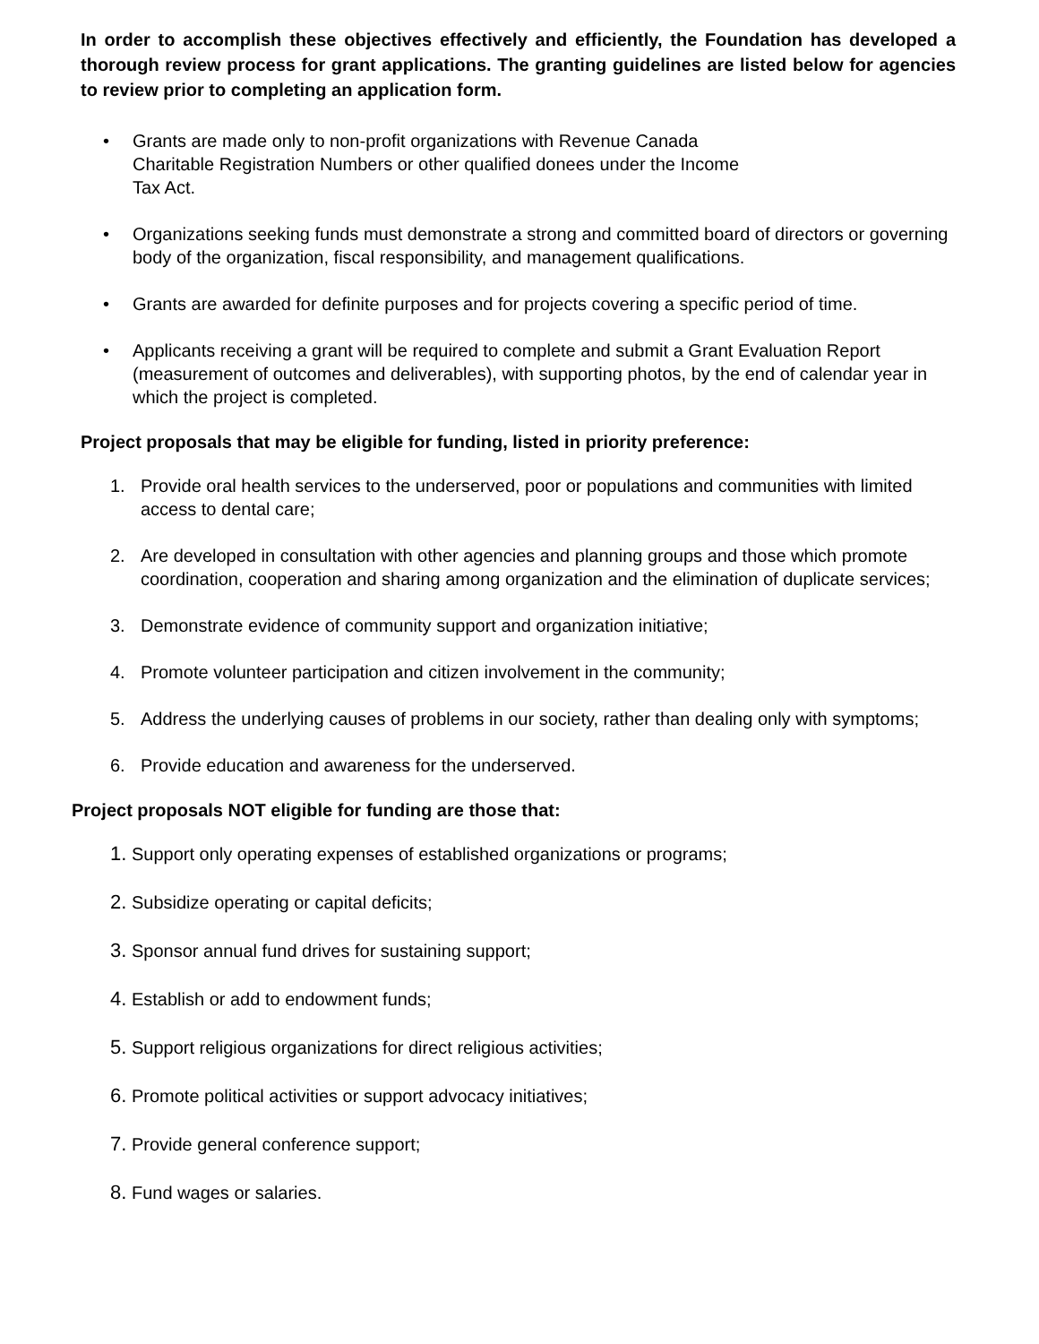In order to accomplish these objectives effectively and efficiently, the Foundation has developed a thorough review process for grant applications. The granting guidelines are listed below for agencies to review prior to completing an application form.
• Grants are made only to non-profit organizations with Revenue Canada
Charitable Registration Numbers or other qualified donees under the Income
Tax Act.
• Organizations seeking funds must demonstrate a strong and committed board of directors or governing body of the organization, fiscal responsibility, and management qualifications.
• Grants are awarded for definite purposes and for projects covering a specific period of time.
• Applicants receiving a grant will be required to complete and submit a Grant Evaluation Report (measurement of outcomes and deliverables), with supporting photos, by the end of calendar year in which the project is completed.
Project proposals that may be eligible for funding, listed in priority preference:
1. Provide oral health services to the underserved, poor or populations and communities with limited access to dental care;
2. Are developed in consultation with other agencies and planning groups and those which promote coordination, cooperation and sharing among organization and the elimination of duplicate services;
3. Demonstrate evidence of community support and organization initiative;
4. Promote volunteer participation and citizen involvement in the community;
5. Address the underlying causes of problems in our society, rather than dealing only with symptoms;
6. Provide education and awareness for the underserved.
Project proposals NOT eligible for funding are those that:
1. Support only operating expenses of established organizations or programs;
2. Subsidize operating or capital deficits;
3. Sponsor annual fund drives for sustaining support;
4. Establish or add to endowment funds;
5. Support religious organizations for direct religious activities;
6. Promote political activities or support advocacy initiatives;
7. Provide general conference support;
8. Fund wages or salaries.